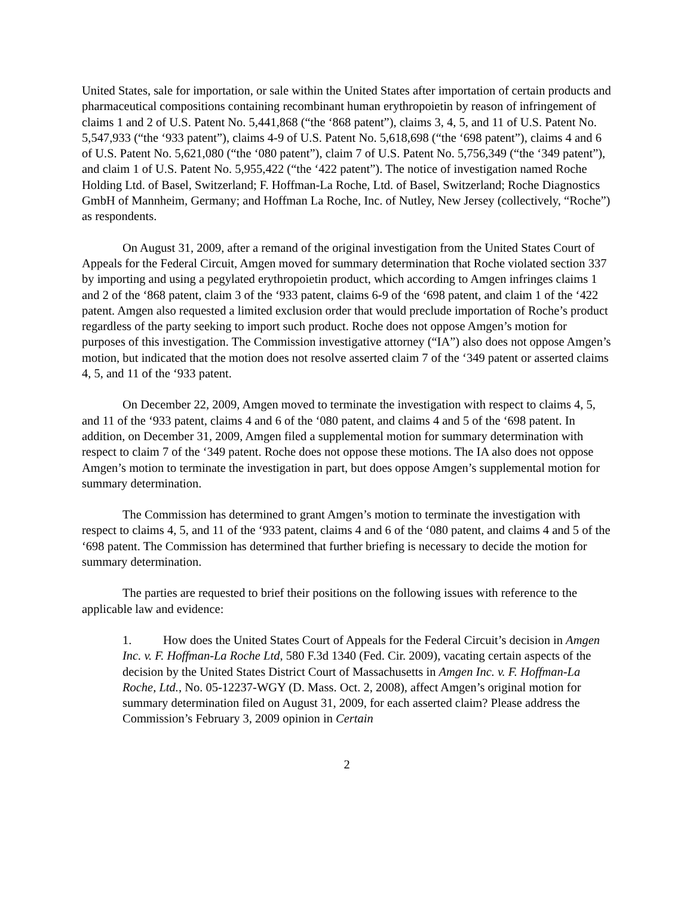United States, sale for importation, or sale within the United States after importation of certain products and pharmaceutical compositions containing recombinant human erythropoietin by reason of infringement of claims 1 and 2 of U.S. Patent No. 5,441,868 (“the ‘868 patent”), claims 3, 4, 5, and 11 of U.S. Patent No. 5,547,933 (“the ‘933 patent”), claims 4-9 of U.S. Patent No. 5,618,698 (“the ‘698 patent”), claims 4 and 6 of U.S. Patent No. 5,621,080 (“the ‘080 patent”), claim 7 of U.S. Patent No. 5,756,349 (“the ‘349 patent”), and claim 1 of U.S. Patent No. 5,955,422 (“the ‘422 patent”). The notice of investigation named Roche Holding Ltd. of Basel, Switzerland; F. Hoffman-La Roche, Ltd. of Basel, Switzerland; Roche Diagnostics GmbH of Mannheim, Germany; and Hoffman La Roche, Inc. of Nutley, New Jersey (collectively, “Roche”) as respondents.
On August 31, 2009, after a remand of the original investigation from the United States Court of Appeals for the Federal Circuit, Amgen moved for summary determination that Roche violated section 337 by importing and using a pegylated erythropoietin product, which according to Amgen infringes claims 1 and 2 of the ‘868 patent, claim 3 of the ‘933 patent, claims 6-9 of the ‘698 patent, and claim 1 of the ‘422 patent. Amgen also requested a limited exclusion order that would preclude importation of Roche’s product regardless of the party seeking to import such product. Roche does not oppose Amgen’s motion for purposes of this investigation. The Commission investigative attorney (“IA”) also does not oppose Amgen’s motion, but indicated that the motion does not resolve asserted claim 7 of the ‘349 patent or asserted claims 4, 5, and 11 of the ‘933 patent.
On December 22, 2009, Amgen moved to terminate the investigation with respect to claims 4, 5, and 11 of the ‘933 patent, claims 4 and 6 of the ‘080 patent, and claims 4 and 5 of the ‘698 patent. In addition, on December 31, 2009, Amgen filed a supplemental motion for summary determination with respect to claim 7 of the ‘349 patent. Roche does not oppose these motions. The IA also does not oppose Amgen’s motion to terminate the investigation in part, but does oppose Amgen’s supplemental motion for summary determination.
The Commission has determined to grant Amgen’s motion to terminate the investigation with respect to claims 4, 5, and 11 of the ‘933 patent, claims 4 and 6 of the ‘080 patent, and claims 4 and 5 of the ‘698 patent. The Commission has determined that further briefing is necessary to decide the motion for summary determination.
The parties are requested to brief their positions on the following issues with reference to the applicable law and evidence:
1. How does the United States Court of Appeals for the Federal Circuit’s decision in Amgen Inc. v. F. Hoffman-La Roche Ltd, 580 F.3d 1340 (Fed. Cir. 2009), vacating certain aspects of the decision by the United States District Court of Massachusetts in Amgen Inc. v. F. Hoffman-La Roche, Ltd., No. 05-12237-WGY (D. Mass. Oct. 2, 2008), affect Amgen’s original motion for summary determination filed on August 31, 2009, for each asserted claim? Please address the Commission’s February 3, 2009 opinion in Certain
2